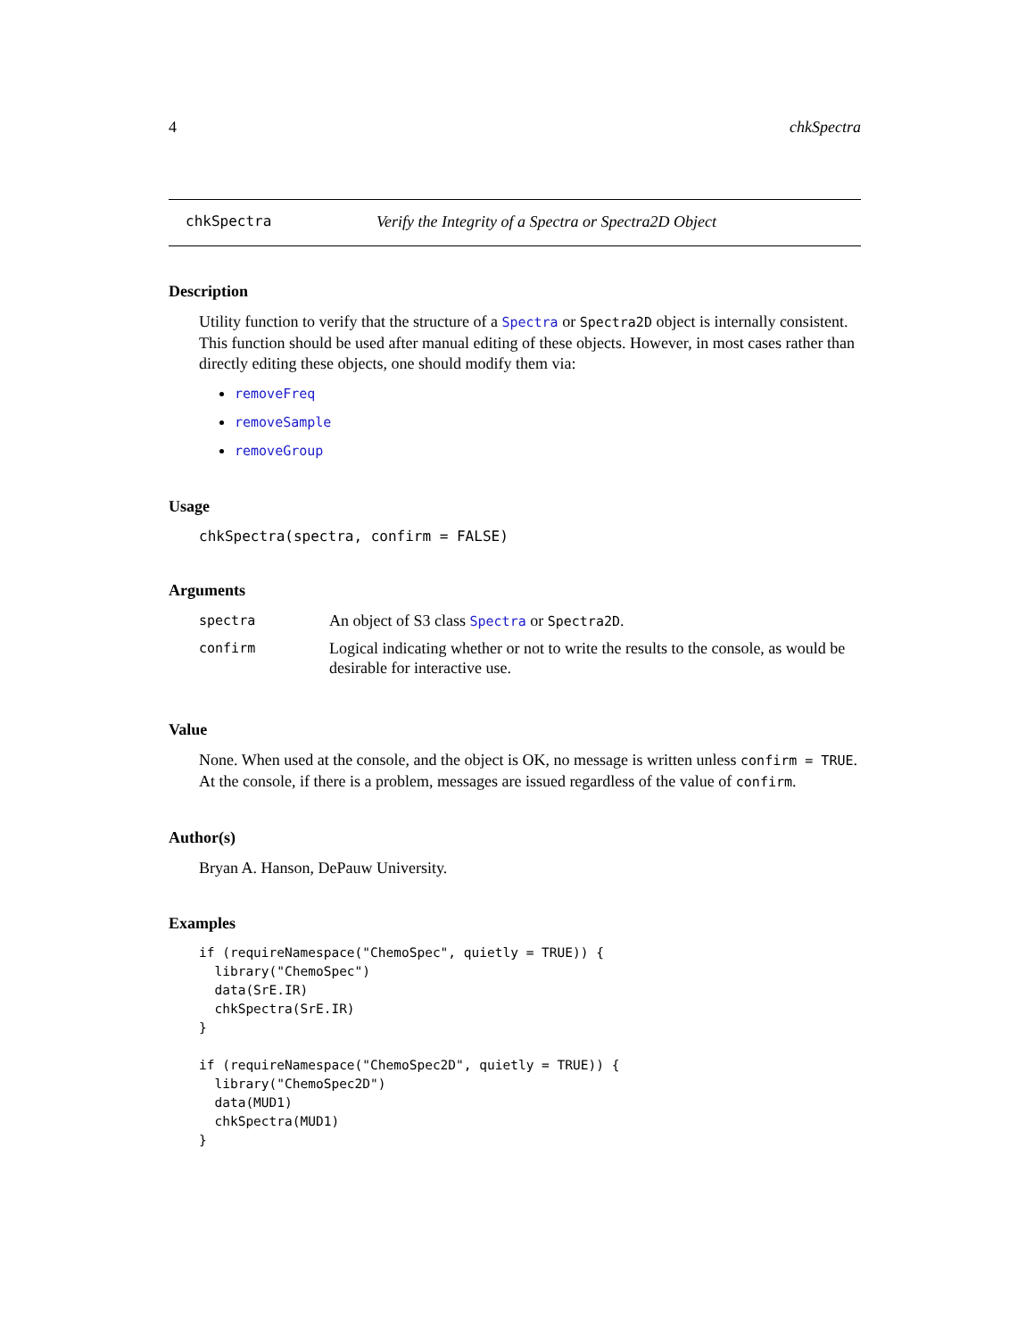4 chkSpectra
chkSpectra Verify the Integrity of a Spectra or Spectra2D Object
Description
Utility function to verify that the structure of a Spectra or Spectra2D object is internally consistent. This function should be used after manual editing of these objects. However, in most cases rather than directly editing these objects, one should modify them via:
removeFreq
removeSample
removeGroup
Usage
chkSpectra(spectra, confirm = FALSE)
Arguments
| spectra | An object of S3 class Spectra or Spectra2D . |
| confirm | Logical indicating whether or not to write the results to the console, as would be desirable for interactive use. |
Value
None. When used at the console, and the object is OK, no message is written unless confirm = TRUE. At the console, if there is a problem, messages are issued regardless of the value of confirm.
Author(s)
Bryan A. Hanson, DePauw University.
Examples
if (requireNamespace("ChemoSpec", quietly = TRUE)) {
  library("ChemoSpec")
  data(SrE.IR)
  chkSpectra(SrE.IR)
}

if (requireNamespace("ChemoSpec2D", quietly = TRUE)) {
  library("ChemoSpec2D")
  data(MUD1)
  chkSpectra(MUD1)
}